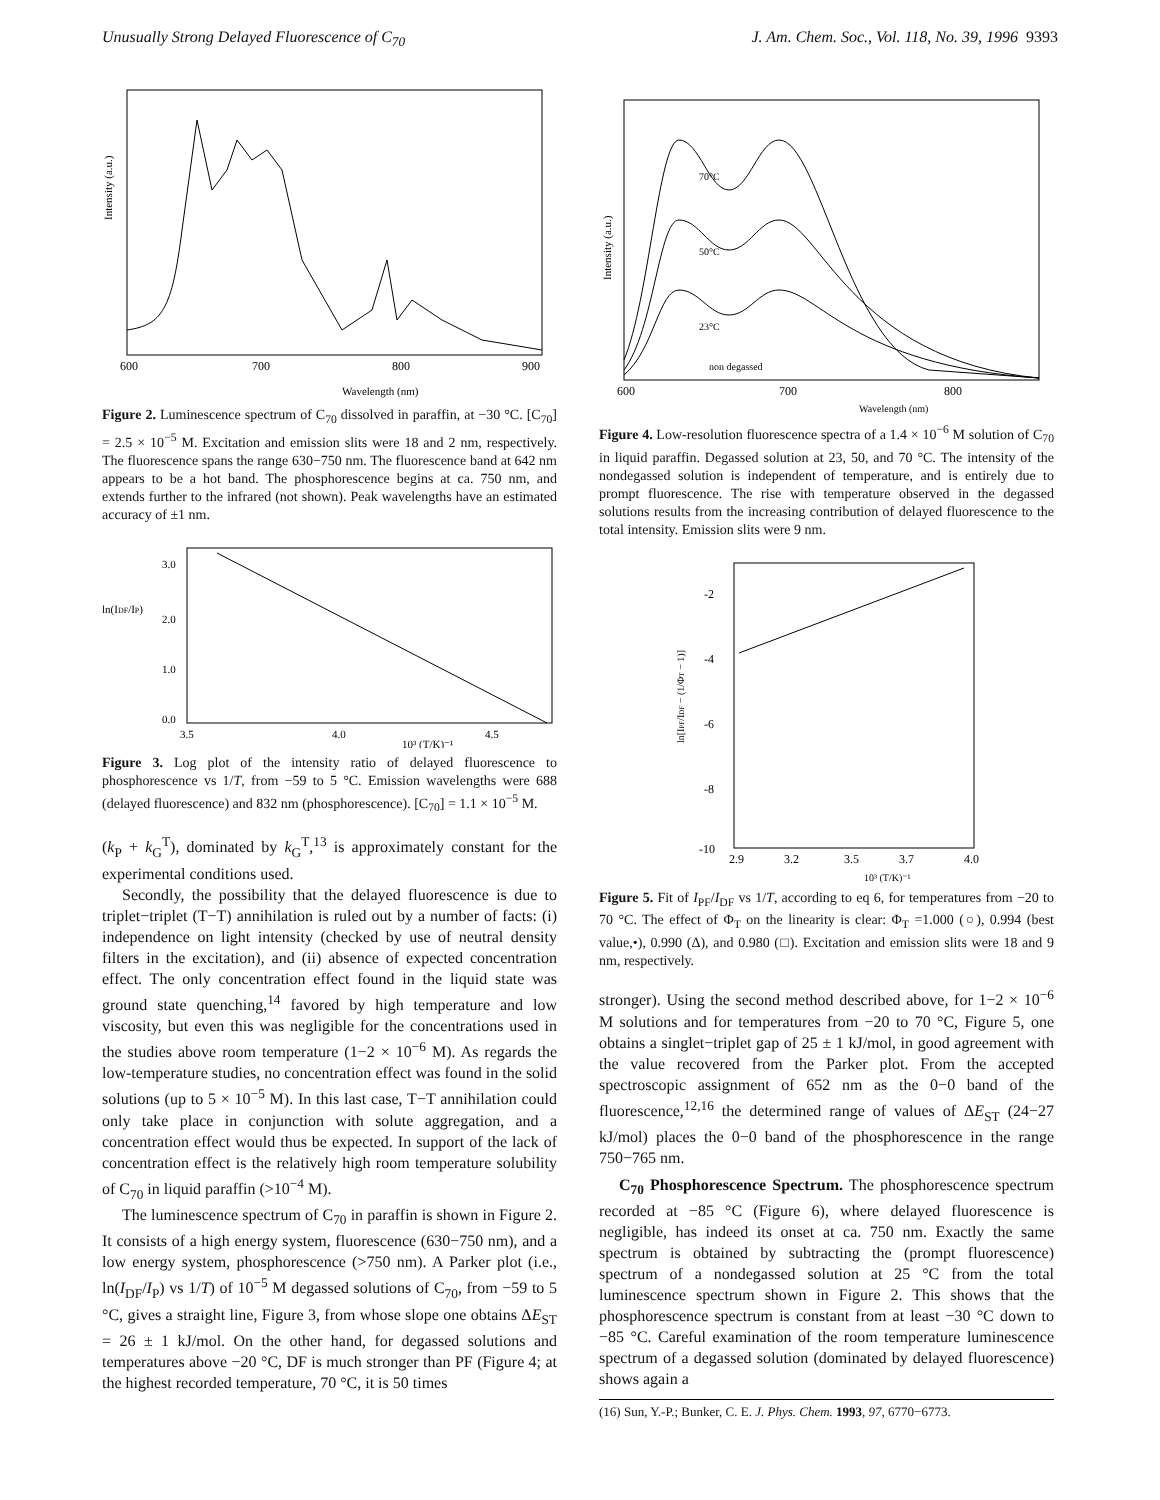Unusually Strong Delayed Fluorescence of C<sub>70</sub> J. Am. Chem. Soc., Vol. 118, No. 39, 1996 9393
600
700
800
900
Wavelength (nm)
Intensity (a.u.)
Figure 2. Luminescence spectrum of C<sub>70</sub> dissolved in paraffin, at −30 °C. [C<sub>70</sub>] = 2.5 × 10<sup>−5</sup> M. Excitation and emission slits were 18 and 2 nm, respectively. The fluorescence spans the range 630−750 nm. The fluorescence band at 642 nm appears to be a hot band. The phosphorescence begins at ca. 750 nm, and extends further to the infrared (not shown). Peak wavelengths have an estimated accuracy of ±1 nm.
3.0
2.0
1.0
0.0
ln(IDF/IP)
3.5
4.0
4.5
10³ (T/K)⁻¹
Figure 3. Log plot of the intensity ratio of delayed fluorescence to phosphorescence vs 1/T, from −59 to 5 °C. Emission wavelengths were 688 (delayed fluorescence) and 832 nm (phosphorescence). [C<sub>70</sub>] = 1.1 × 10<sup>−5</sup> M.
(k<sub>P</sub> + k<sub>G</sub><sup>T</sup>), dominated by k<sub>G</sub><sup>T</sup>,<sup>13</sup> is approximately constant for the experimental conditions used.
Secondly, the possibility that the delayed fluorescence is due to triplet−triplet (T−T) annihilation is ruled out by a number of facts: (i) independence on light intensity (checked by use of neutral density filters in the excitation), and (ii) absence of expected concentration effect. The only concentration effect found in the liquid state was ground state quenching,<sup>14</sup> favored by high temperature and low viscosity, but even this was negligible for the concentrations used in the studies above room temperature (1−2 × 10<sup>−6</sup> M). As regards the low-temperature studies, no concentration effect was found in the solid solutions (up to 5 × 10<sup>−5</sup> M). In this last case, T−T annihilation could only take place in conjunction with solute aggregation, and a concentration effect would thus be expected. In support of the lack of concentration effect is the relatively high room temperature solubility of C<sub>70</sub> in liquid paraffin (>10<sup>−4</sup> M).
The luminescence spectrum of C<sub>70</sub> in paraffin is shown in Figure 2. It consists of a high energy system, fluorescence (630−750 nm), and a low energy system, phosphorescence (>750 nm). A Parker plot (i.e., ln(I<sub>DF</sub>/I<sub>P</sub>) vs 1/T) of 10<sup>−5</sup> M degassed solutions of C<sub>70</sub>, from −59 to 5 °C, gives a straight line, Figure 3, from whose slope one obtains ΔE<sub>ST</sub> = 26 ± 1 kJ/mol. On the other hand, for degassed solutions and temperatures above −20 °C, DF is much stronger than PF (Figure 4; at the highest recorded temperature, 70 °C, it is 50 times
70°C
50°C
23°C
non degassed
600
700
800
Wavelength (nm)
Intensity (a.u.)
Figure 4. Low-resolution fluorescence spectra of a 1.4 × 10<sup>−6</sup> M solution of C<sub>70</sub> in liquid paraffin. Degassed solution at 23, 50, and 70 °C. The intensity of the nondegassed solution is independent of temperature, and is entirely due to prompt fluorescence. The rise with temperature observed in the degassed solutions results from the increasing contribution of delayed fluorescence to the total intensity. Emission slits were 9 nm.
-2
-4
-6
-8
-10
2.9
3.2
3.5
3.7
4.0
10³ (T/K)⁻¹
ln[IPF/IDF − (1/ΦT − 1)]
Figure 5. Fit of I<sub>PF</sub>/I<sub>DF</sub> vs 1/T, according to eq 6, for temperatures from −20 to 70 °C. The effect of Φ<sub>T</sub> on the linearity is clear: Φ<sub>T</sub> =1.000 (○), 0.994 (best value,•), 0.990 (Δ), and 0.980 (□). Excitation and emission slits were 18 and 9 nm, respectively.
stronger). Using the second method described above, for 1−2 × 10<sup>−6</sup> M solutions and for temperatures from −20 to 70 °C, Figure 5, one obtains a singlet−triplet gap of 25 ± 1 kJ/mol, in good agreement with the value recovered from the Parker plot. From the accepted spectroscopic assignment of 652 nm as the 0−0 band of the fluorescence,<sup>12,16</sup> the determined range of values of ΔE<sub>ST</sub> (24−27 kJ/mol) places the 0−0 band of the phosphorescence in the range 750−765 nm.
C<sub>70</sub> Phosphorescence Spectrum. The phosphorescence spectrum recorded at −85 °C (Figure 6), where delayed fluorescence is negligible, has indeed its onset at ca. 750 nm. Exactly the same spectrum is obtained by subtracting the (prompt fluorescence) spectrum of a nondegassed solution at 25 °C from the total luminescence spectrum shown in Figure 2. This shows that the phosphorescence spectrum is constant from at least −30 °C down to −85 °C. Careful examination of the room temperature luminescence spectrum of a degassed solution (dominated by delayed fluorescence) shows again a
(16) Sun, Y.-P.; Bunker, C. E. J. Phys. Chem. 1993, 97, 6770−6773.